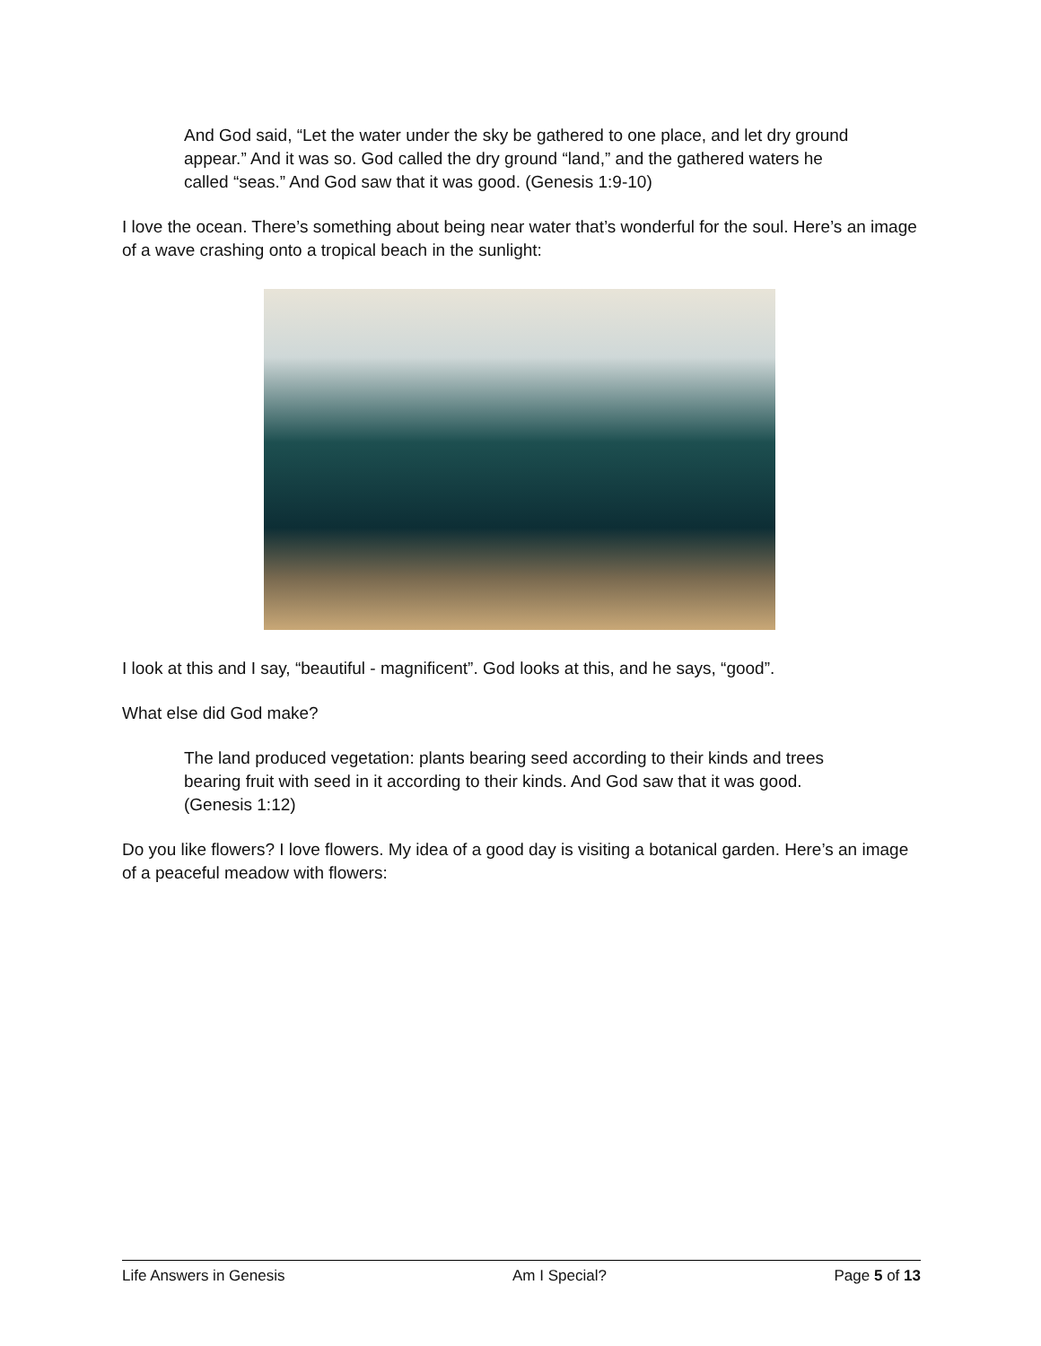And God said, “Let the water under the sky be gathered to one place, and let dry ground appear.” And it was so. God called the dry ground “land,” and the gathered waters he called “seas.” And God saw that it was good. (Genesis 1:9-10)
I love the ocean. There’s something about being near water that’s wonderful for the soul. Here’s an image of a wave crashing onto a tropical beach in the sunlight:
I look at this and I say, “beautiful - magnificent”. God looks at this, and he says, “good”.
What else did God make?
The land produced vegetation: plants bearing seed according to their kinds and trees bearing fruit with seed in it according to their kinds. And God saw that it was good. (Genesis 1:12)
Do you like flowers? I love flowers. My idea of a good day is visiting a botanical garden. Here’s an image of a peaceful meadow with flowers:
Life Answers in Genesis Am I Special? Page 5 of 13